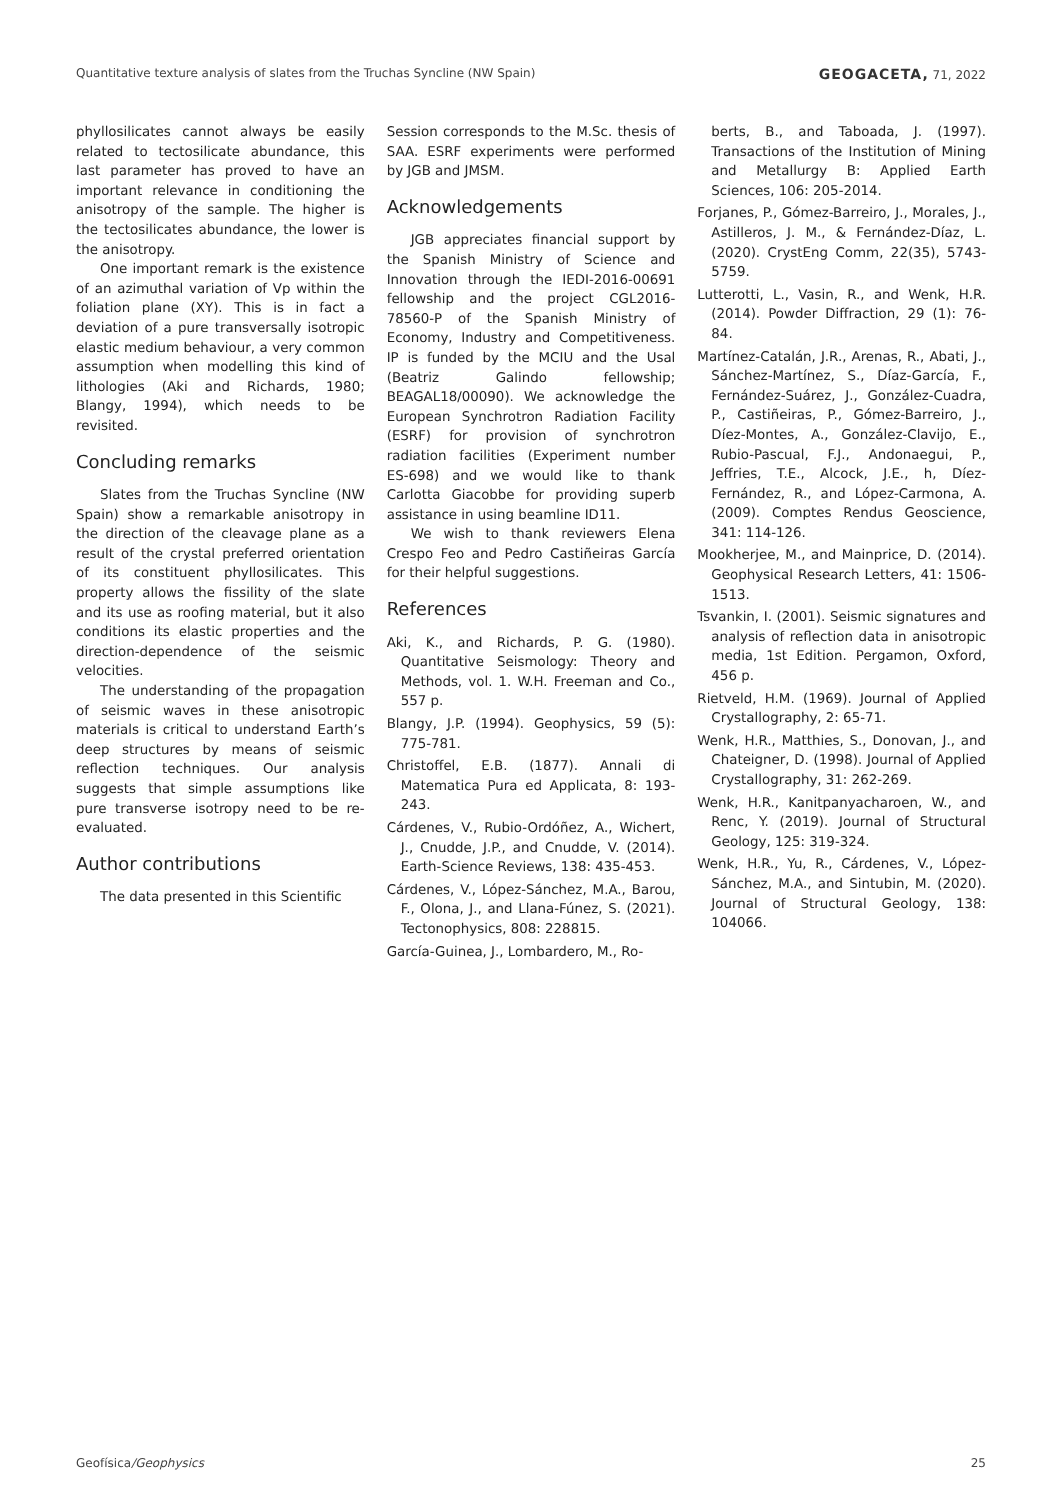Quantitative texture analysis of slates from the Truchas Syncline (NW Spain) GEOGACETA, 71, 2022
phyllosilicates cannot always be easily related to tectosilicate abundance, this last parameter has proved to have an important relevance in conditioning the anisotropy of the sample. The higher is the tectosilicates abundance, the lower is the anisotropy.
One important remark is the existence of an azimuthal variation of Vp within the foliation plane (XY). This is in fact a deviation of a pure transversally isotropic elastic medium behaviour, a very common assumption when modelling this kind of lithologies (Aki and Richards, 1980; Blangy, 1994), which needs to be revisited.
Concluding remarks
Slates from the Truchas Syncline (NW Spain) show a remarkable anisotropy in the direction of the cleavage plane as a result of the crystal preferred orientation of its constituent phyllosilicates. This property allows the fissility of the slate and its use as roofing material, but it also conditions its elastic properties and the direction-dependence of the seismic velocities.
The understanding of the propagation of seismic waves in these anisotropic materials is critical to understand Earth’s deep structures by means of seismic reflection techniques. Our analysis suggests that simple assumptions like pure transverse isotropy need to be re-evaluated.
Author contributions
The data presented in this Scientific
Session corresponds to the M.Sc. thesis of SAA. ESRF experiments were performed by JGB and JMSM.
Acknowledgements
JGB appreciates financial support by the Spanish Ministry of Science and Innovation through the IEDI-2016-00691 fellowship and the project CGL2016-78560-P of the Spanish Ministry of Economy, Industry and Competitiveness. IP is funded by the MCIU and the Usal (Beatriz Galindo fellowship; BEAGAL18/00090). We acknowledge the European Synchrotron Radiation Facility (ESRF) for provision of synchrotron radiation facilities (Experiment number ES-698) and we would like to thank Carlotta Giacobbe for providing superb assistance in using beamline ID11.
We wish to thank reviewers Elena Crespo Feo and Pedro Castiñeiras García for their helpful suggestions.
References
Aki, K., and Richards, P. G. (1980). Quantitative Seismology: Theory and Methods, vol. 1. W.H. Freeman and Co., 557 p.
Blangy, J.P. (1994). Geophysics, 59 (5): 775-781.
Christoffel, E.B. (1877). Annali di Matematica Pura ed Applicata, 8: 193-243.
Cárdenes, V., Rubio-Ordóñez, A., Wichert, J., Cnudde, J.P., and Cnudde, V. (2014). Earth-Science Reviews, 138: 435-453.
Cárdenes, V., López-Sánchez, M.A., Barou, F., Olona, J., and Llana-Fúnez, S. (2021). Tectonophysics, 808: 228815.
García-Guinea, J., Lombardero, M., Ro-
berts, B., and Taboada, J. (1997). Transactions of the Institution of Mining and Metallurgy B: Applied Earth Sciences, 106: 205-2014.
Forjanes, P., Gómez-Barreiro, J., Morales, J., Astilleros, J. M., & Fernández-Díaz, L. (2020). CrystEng Comm, 22(35), 5743-5759.
Lutterotti, L., Vasin, R., and Wenk, H.R. (2014). Powder Diffraction, 29 (1): 76-84.
Martínez-Catalán, J.R., Arenas, R., Abati, J., Sánchez-Martínez, S., Díaz-García, F., Fernández-Suárez, J., González-Cuadra, P., Castiñeiras, P., Gómez-Barreiro, J., Díez-Montes, A., González-Clavijo, E., Rubio-Pascual, F.J., Andonaegui, P., Jeffries, T.E., Alcock, J.E., h, Díez-Fernández, R., and López-Carmona, A. (2009). Comptes Rendus Geoscience, 341: 114-126.
Mookherjee, M., and Mainprice, D. (2014). Geophysical Research Letters, 41: 1506-1513.
Tsvankin, I. (2001). Seismic signatures and analysis of reflection data in anisotropic media, 1st Edition. Pergamon, Oxford, 456 p.
Rietveld, H.M. (1969). Journal of Applied Crystallography, 2: 65-71.
Wenk, H.R., Matthies, S., Donovan, J., and Chateigner, D. (1998). Journal of Applied Crystallography, 31: 262-269.
Wenk, H.R., Kanitpanyacharoen, W., and Renc, Y. (2019). Journal of Structural Geology, 125: 319-324.
Wenk, H.R., Yu, R., Cárdenes, V., López-Sánchez, M.A., and Sintubin, M. (2020). Journal of Structural Geology, 138: 104066.
Geofísica/Geophysics 25